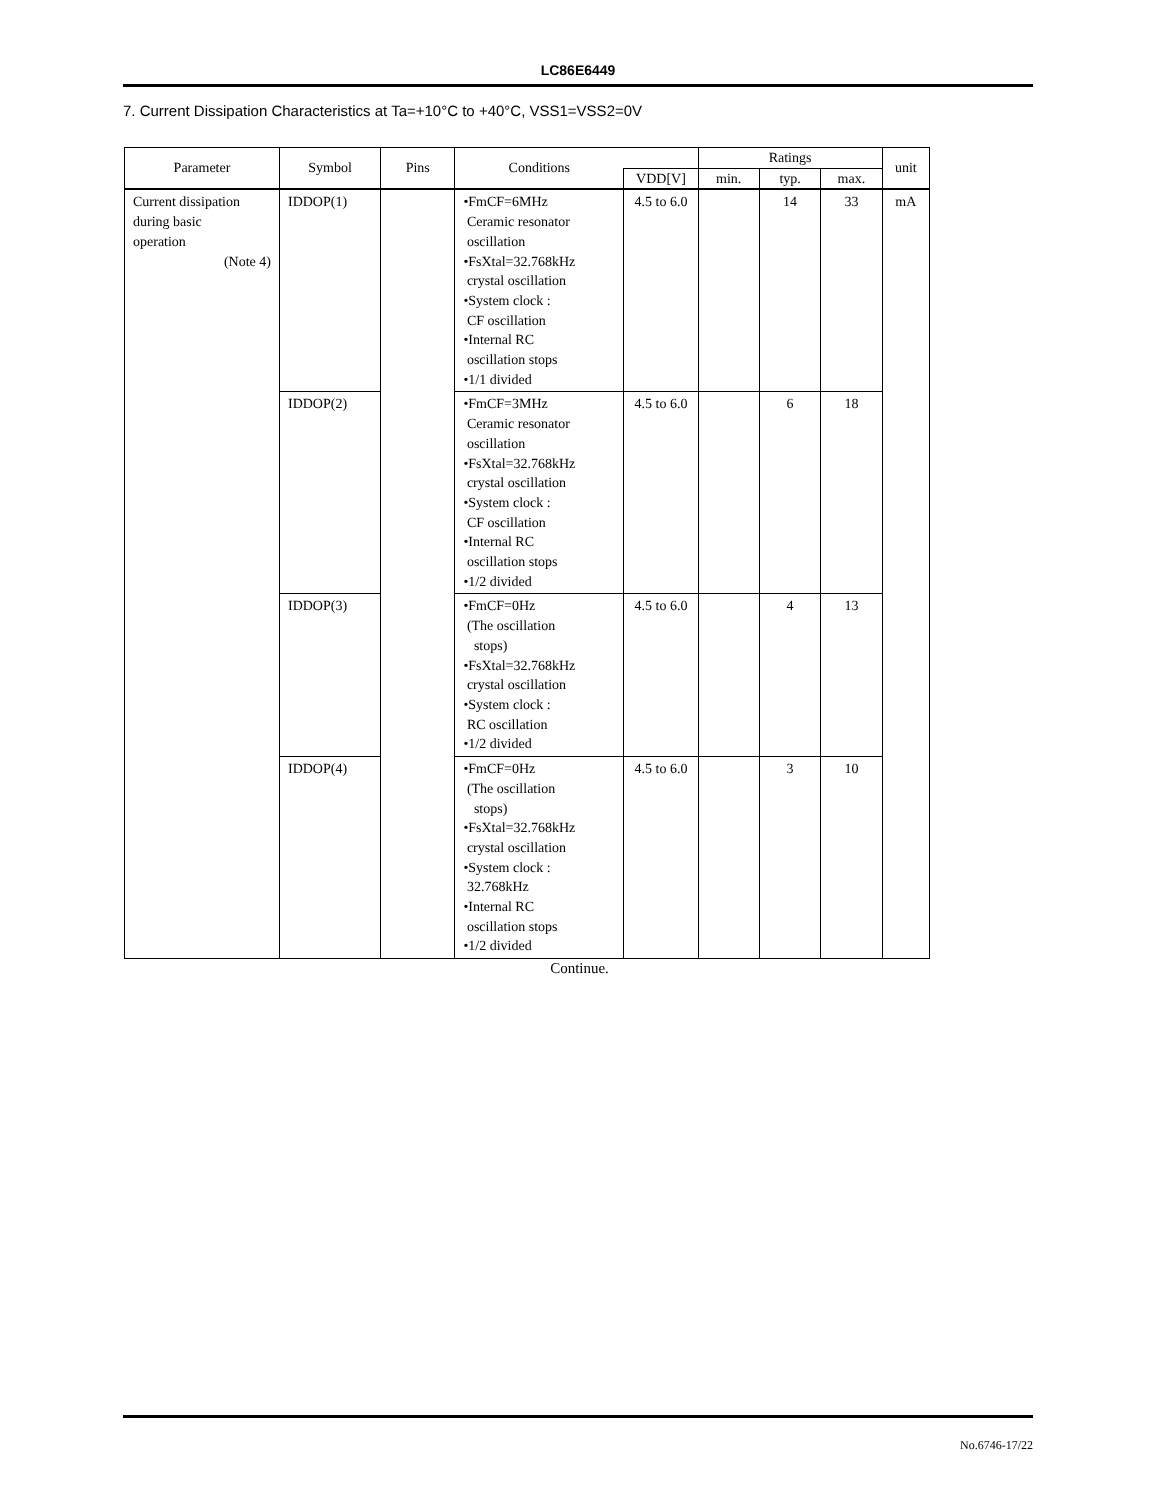LC86E6449
7. Current Dissipation Characteristics at Ta=+10°C to +40°C, VSS1=VSS2=0V
| Parameter | Symbol | Pins | Conditions | | Ratings | | | unit |
| --- | --- | --- | --- | --- | --- | --- | --- | --- |
| | | | | VDD[V] | min. | typ. | max. | |
| Current dissipation during basic operation (Note 4) | IDDOP(1) | | •FmCF=6MHz Ceramic resonator oscillation •FsXtal=32.768kHz crystal oscillation •System clock : CF oscillation •Internal RC oscillation stops •1/1 divided | 4.5 to 6.0 | | 14 | 33 | mA |
| | IDDOP(2) | | •FmCF=3MHz Ceramic resonator oscillation •FsXtal=32.768kHz crystal oscillation •System clock : CF oscillation •Internal RC oscillation stops •1/2 divided | 4.5 to 6.0 | | 6 | 18 | |
| | IDDOP(3) | | •FmCF=0Hz (The oscillation stops) •FsXtal=32.768kHz crystal oscillation •System clock : RC oscillation •1/2 divided | 4.5 to 6.0 | | 4 | 13 | |
| | IDDOP(4) | | •FmCF=0Hz (The oscillation stops) •FsXtal=32.768kHz crystal oscillation •System clock : 32.768kHz •Internal RC oscillation stops •1/2 divided | 4.5 to 6.0 | | 3 | 10 | |
Continue.
No.6746-17/22